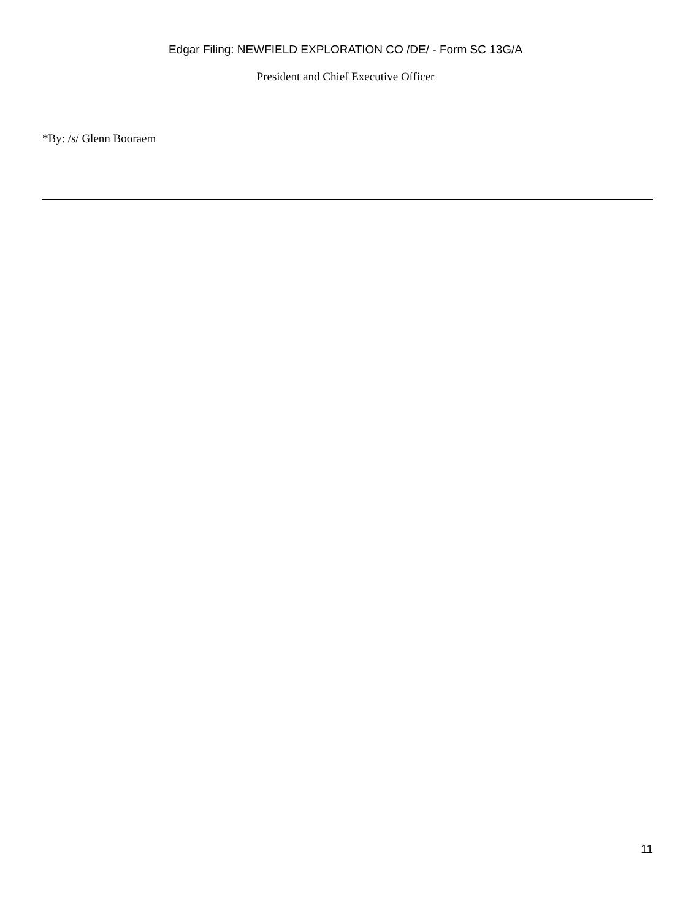Edgar Filing: NEWFIELD EXPLORATION CO /DE/ - Form SC 13G/A
President and Chief Executive Officer
*By: /s/ Glenn Booraem
11